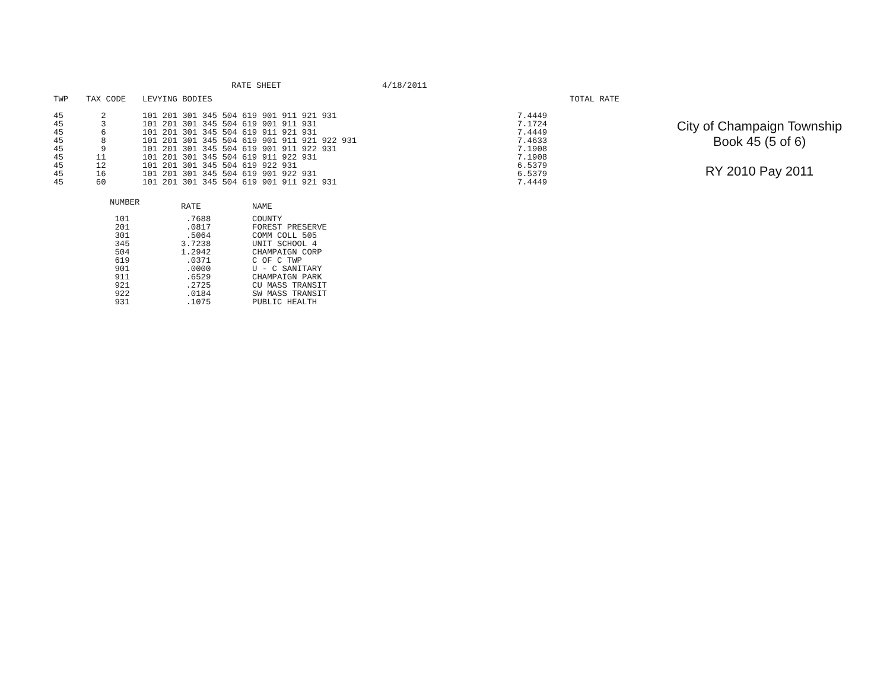RATE SHEET 4/18/2011
| TWP | TAX CODE | LEVYING BODIES | | | TOTAL RATE |
| --- | --- | --- | --- | --- | --- |
| 45 | 2 | 101 201 301 345 504 619 901 911 921 931 | | 7.4449 | |
| 45 | 3 | 101 201 301 345 504 619 901 911 931 | | 7.1724 | |
| 45 | 6 | 101 201 301 345 504 619 911 921 931 | | 7.4449 | |
| 45 | 8 | 101 201 301 345 504 619 901 911 921 922 931 | | 7.4633 | |
| 45 | 9 | 101 201 301 345 504 619 901 911 922 931 | | 7.1908 | |
| 45 | 11 | 101 201 301 345 504 619 911 922 931 | | 7.1908 | |
| 45 | 12 | 101 201 301 345 504 619 922 931 | | 6.5379 | |
| 45 | 16 | 101 201 301 345 504 619 901 922 931 | | 6.5379 | |
| 45 | 60 | 101 201 301 345 504 619 901 911 921 931 | | 7.4449 | |
| NUMBER | RATE | NAME |
| --- | --- | --- |
| 101 | .7688 | COUNTY |
| 201 | .0817 | FOREST PRESERVE |
| 301 | .5064 | COMM COLL 505 |
| 345 | 3.7238 | UNIT SCHOOL 4 |
| 504 | 1.2942 | CHAMPAIGN CORP |
| 619 | .0371 | C OF C TWP |
| 901 | .0000 | U - C SANITARY |
| 911 | .6529 | CHAMPAIGN PARK |
| 921 | .2725 | CU MASS TRANSIT |
| 922 | .0184 | SW MASS TRANSIT |
| 931 | .1075 | PUBLIC HEALTH |
City of Champaign Township
Book 45 (5 of 6)
RY 2010 Pay 2011